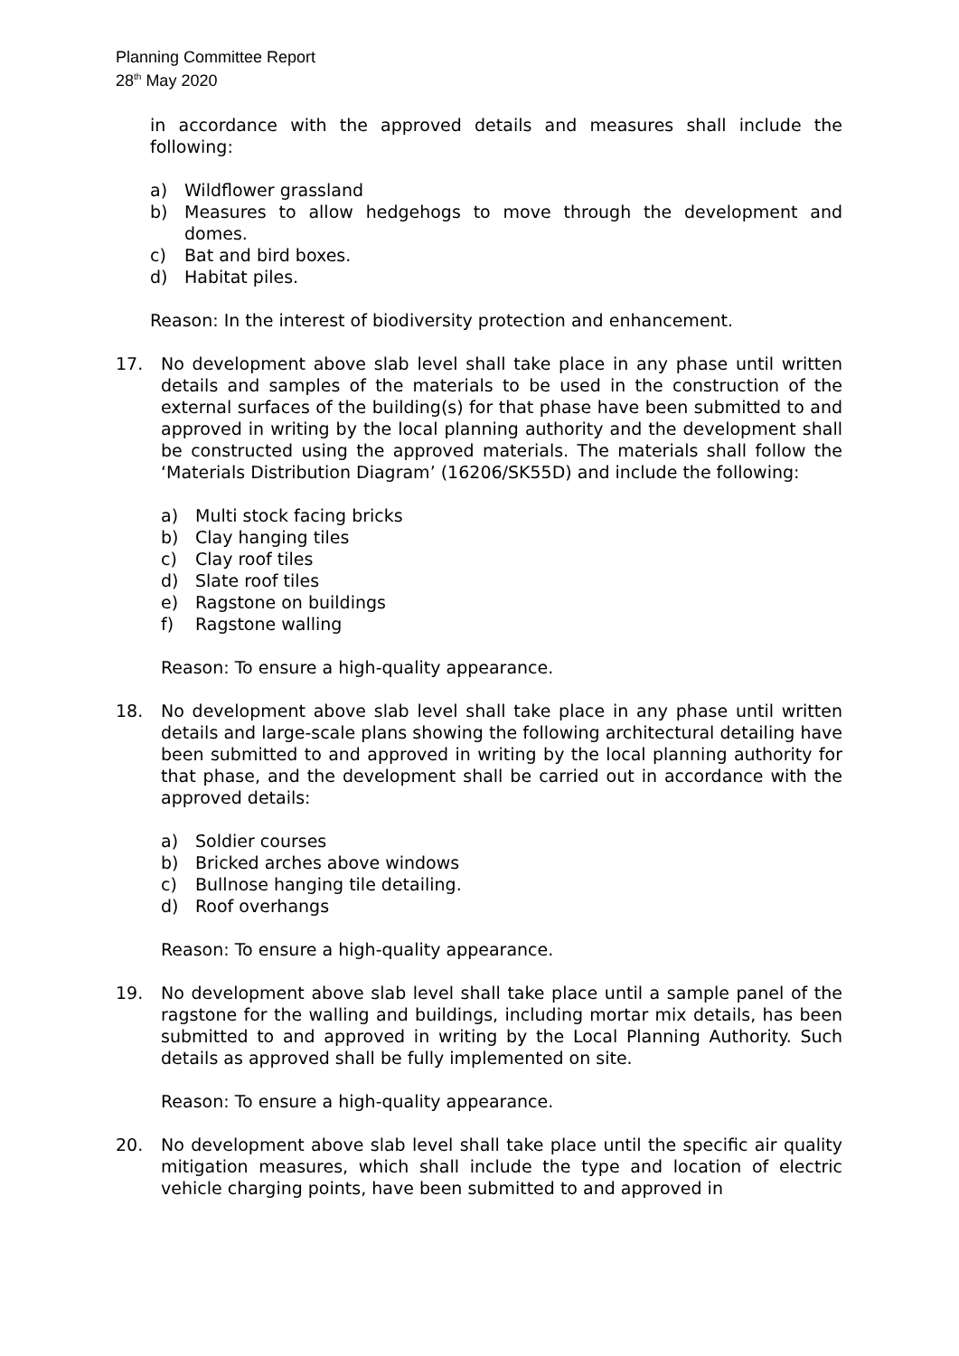Planning Committee Report
28<sup>th</sup> May 2020
in accordance with the approved details and measures shall include the following:
a) Wildflower grassland
b) Measures to allow hedgehogs to move through the development and domes.
c) Bat and bird boxes.
d) Habitat piles.
Reason: In the interest of biodiversity protection and enhancement.
17. No development above slab level shall take place in any phase until written details and samples of the materials to be used in the construction of the external surfaces of the building(s) for that phase have been submitted to and approved in writing by the local planning authority and the development shall be constructed using the approved materials. The materials shall follow the ‘Materials Distribution Diagram’ (16206/SK55D) and include the following:
a) Multi stock facing bricks
b) Clay hanging tiles
c) Clay roof tiles
d) Slate roof tiles
e) Ragstone on buildings
f) Ragstone walling
Reason: To ensure a high-quality appearance.
18. No development above slab level shall take place in any phase until written details and large-scale plans showing the following architectural detailing have been submitted to and approved in writing by the local planning authority for that phase, and the development shall be carried out in accordance with the approved details:
a) Soldier courses
b) Bricked arches above windows
c) Bullnose hanging tile detailing.
d) Roof overhangs
Reason: To ensure a high-quality appearance.
19. No development above slab level shall take place until a sample panel of the ragstone for the walling and buildings, including mortar mix details, has been submitted to and approved in writing by the Local Planning Authority. Such details as approved shall be fully implemented on site.
Reason: To ensure a high-quality appearance.
20. No development above slab level shall take place until the specific air quality mitigation measures, which shall include the type and location of electric vehicle charging points, have been submitted to and approved in